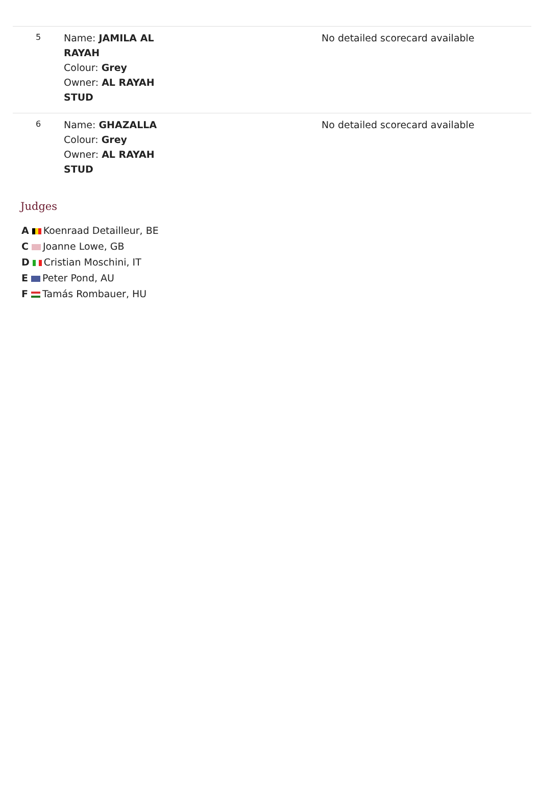| 5 | Name: JAMILA AL RAYAH Colour: Grey Owner: AL RAYAH STUD | No detailed scorecard available |
| 6 | Name: GHAZALLA Colour: Grey Owner: AL RAYAH STUD | No detailed scorecard available |
Judges
A Koenraad Detailleur, BE
C Joanne Lowe, GB
D Cristian Moschini, IT
E Peter Pond, AU
F Tamás Rombauer, HU